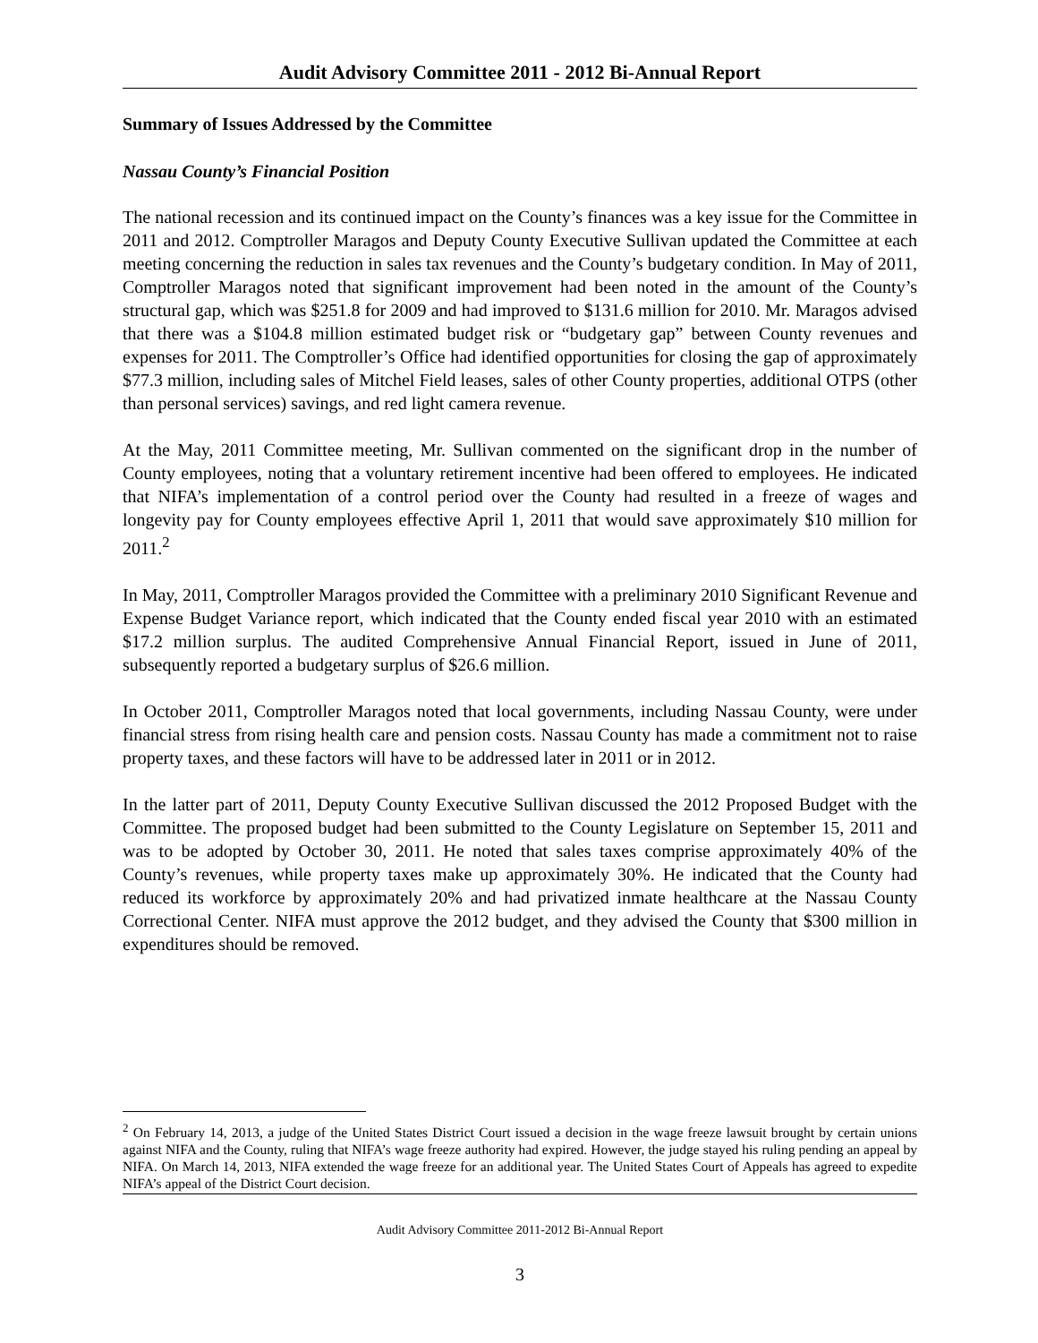Audit Advisory Committee 2011 - 2012 Bi-Annual Report
Summary of Issues Addressed by the Committee
Nassau County’s Financial Position
The national recession and its continued impact on the County’s finances was a key issue for the Committee in 2011 and 2012. Comptroller Maragos and Deputy County Executive Sullivan updated the Committee at each meeting concerning the reduction in sales tax revenues and the County’s budgetary condition. In May of 2011, Comptroller Maragos noted that significant improvement had been noted in the amount of the County’s structural gap, which was $251.8 for 2009 and had improved to $131.6 million for 2010. Mr. Maragos advised that there was a $104.8 million estimated budget risk or “budgetary gap” between County revenues and expenses for 2011. The Comptroller’s Office had identified opportunities for closing the gap of approximately $77.3 million, including sales of Mitchel Field leases, sales of other County properties, additional OTPS (other than personal services) savings, and red light camera revenue.
At the May, 2011 Committee meeting, Mr. Sullivan commented on the significant drop in the number of County employees, noting that a voluntary retirement incentive had been offered to employees. He indicated that NIFA’s implementation of a control period over the County had resulted in a freeze of wages and longevity pay for County employees effective April 1, 2011 that would save approximately $10 million for 2011.<sup>2</sup>
In May, 2011, Comptroller Maragos provided the Committee with a preliminary 2010 Significant Revenue and Expense Budget Variance report, which indicated that the County ended fiscal year 2010 with an estimated $17.2 million surplus. The audited Comprehensive Annual Financial Report, issued in June of 2011, subsequently reported a budgetary surplus of $26.6 million.
In October 2011, Comptroller Maragos noted that local governments, including Nassau County, were under financial stress from rising health care and pension costs. Nassau County has made a commitment not to raise property taxes, and these factors will have to be addressed later in 2011 or in 2012.
In the latter part of 2011, Deputy County Executive Sullivan discussed the 2012 Proposed Budget with the Committee. The proposed budget had been submitted to the County Legislature on September 15, 2011 and was to be adopted by October 30, 2011. He noted that sales taxes comprise approximately 40% of the County’s revenues, while property taxes make up approximately 30%. He indicated that the County had reduced its workforce by approximately 20% and had privatized inmate healthcare at the Nassau County Correctional Center. NIFA must approve the 2012 budget, and they advised the County that $300 million in expenditures should be removed.
<sup>2</sup> On February 14, 2013, a judge of the United States District Court issued a decision in the wage freeze lawsuit brought by certain unions against NIFA and the County, ruling that NIFA’s wage freeze authority had expired. However, the judge stayed his ruling pending an appeal by NIFA. On March 14, 2013, NIFA extended the wage freeze for an additional year. The United States Court of Appeals has agreed to expedite NIFA’s appeal of the District Court decision.
Audit Advisory Committee 2011-2012 Bi-Annual Report
3